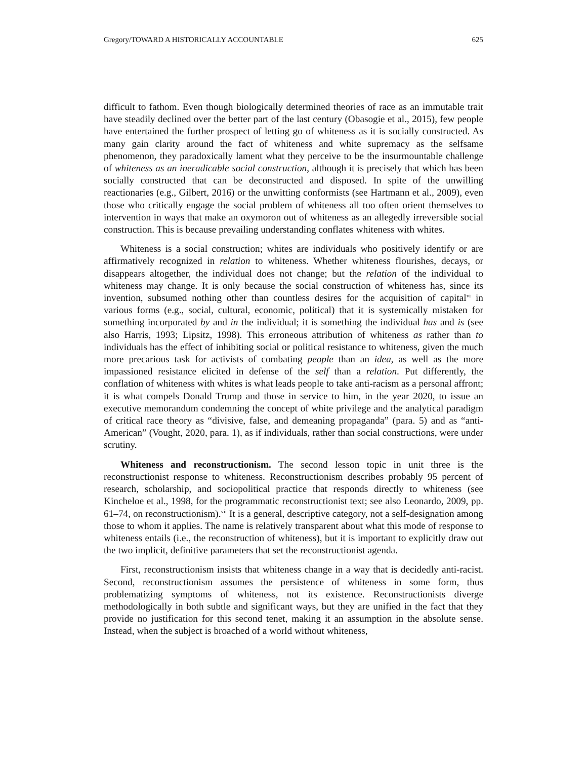Gregory/TOWARD A HISTORICALLY ACCOUNTABLE 625
difficult to fathom. Even though biologically determined theories of race as an immutable trait have steadily declined over the better part of the last century (Obasogie et al., 2015), few people have entertained the further prospect of letting go of whiteness as it is socially constructed. As many gain clarity around the fact of whiteness and white supremacy as the selfsame phenomenon, they paradoxically lament what they perceive to be the insurmountable challenge of whiteness as an ineradicable social construction, although it is precisely that which has been socially constructed that can be deconstructed and disposed. In spite of the unwilling reactionaries (e.g., Gilbert, 2016) or the unwitting conformists (see Hartmann et al., 2009), even those who critically engage the social problem of whiteness all too often orient themselves to intervention in ways that make an oxymoron out of whiteness as an allegedly irreversible social construction. This is because prevailing understanding conflates whiteness with whites.
Whiteness is a social construction; whites are individuals who positively identify or are affirmatively recognized in relation to whiteness. Whether whiteness flourishes, decays, or disappears altogether, the individual does not change; but the relation of the individual to whiteness may change. It is only because the social construction of whiteness has, since its invention, subsumed nothing other than countless desires for the acquisition of capital<sup>vi</sup> in various forms (e.g., social, cultural, economic, political) that it is systemically mistaken for something incorporated by and in the individual; it is something the individual has and is (see also Harris, 1993; Lipsitz, 1998). This erroneous attribution of whiteness as rather than to individuals has the effect of inhibiting social or political resistance to whiteness, given the much more precarious task for activists of combating people than an idea, as well as the more impassioned resistance elicited in defense of the self than a relation. Put differently, the conflation of whiteness with whites is what leads people to take anti-racism as a personal affront; it is what compels Donald Trump and those in service to him, in the year 2020, to issue an executive memorandum condemning the concept of white privilege and the analytical paradigm of critical race theory as “divisive, false, and demeaning propaganda” (para. 5) and as “anti-American” (Vought, 2020, para. 1), as if individuals, rather than social constructions, were under scrutiny.
Whiteness and reconstructionism. The second lesson topic in unit three is the reconstructionist response to whiteness. Reconstructionism describes probably 95 percent of research, scholarship, and sociopolitical practice that responds directly to whiteness (see Kincheloe et al., 1998, for the programmatic reconstructionist text; see also Leonardo, 2009, pp. 61–74, on reconstructionism).<sup>vii</sup> It is a general, descriptive category, not a self-designation among those to whom it applies. The name is relatively transparent about what this mode of response to whiteness entails (i.e., the reconstruction of whiteness), but it is important to explicitly draw out the two implicit, definitive parameters that set the reconstructionist agenda.
First, reconstructionism insists that whiteness change in a way that is decidedly anti-racist. Second, reconstructionism assumes the persistence of whiteness in some form, thus problematizing symptoms of whiteness, not its existence. Reconstructionists diverge methodologically in both subtle and significant ways, but they are unified in the fact that they provide no justification for this second tenet, making it an assumption in the absolute sense. Instead, when the subject is broached of a world without whiteness,